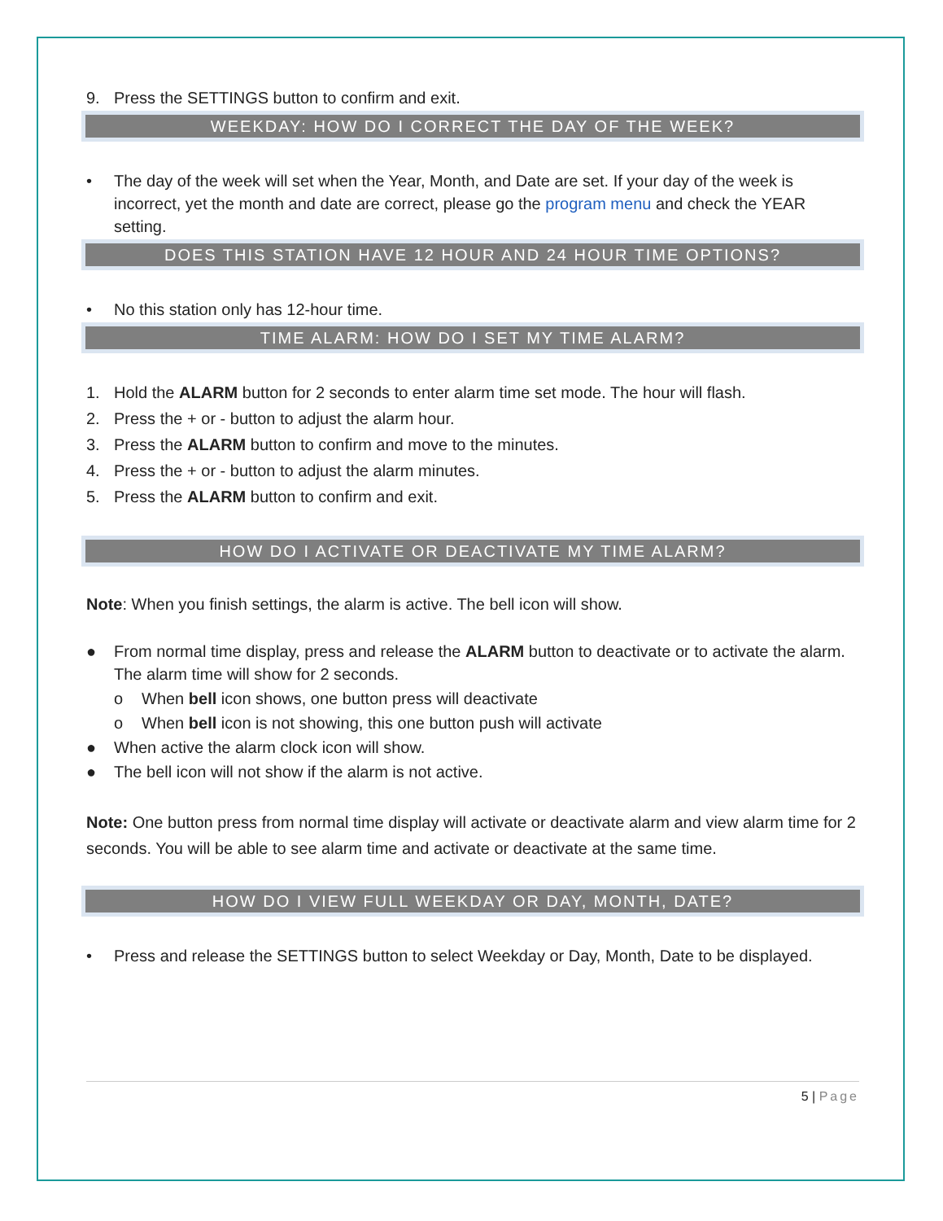9. Press the SETTINGS button to confirm and exit.
WEEKDAY: HOW DO I CORRECT THE DAY OF THE WEEK?
• The day of the week will set when the Year, Month, and Date are set. If your day of the week is incorrect, yet the month and date are correct, please go the program menu and check the YEAR setting.
DOES THIS STATION HAVE 12 HOUR AND 24 HOUR TIME OPTIONS?
• No this station only has 12-hour time.
TIME ALARM: HOW DO I SET MY TIME ALARM?
1. Hold the ALARM button for 2 seconds to enter alarm time set mode. The hour will flash.
2. Press the + or - button to adjust the alarm hour.
3. Press the ALARM button to confirm and move to the minutes.
4. Press the + or - button to adjust the alarm minutes.
5. Press the ALARM button to confirm and exit.
HOW DO I ACTIVATE OR DEACTIVATE MY TIME ALARM?
Note: When you finish settings, the alarm is active. The bell icon will show.
● From normal time display, press and release the ALARM button to deactivate or to activate the alarm. The alarm time will show for 2 seconds.
o When bell icon shows, one button press will deactivate
o When bell icon is not showing, this one button push will activate
● When active the alarm clock icon will show.
● The bell icon will not show if the alarm is not active.
Note: One button press from normal time display will activate or deactivate alarm and view alarm time for 2 seconds. You will be able to see alarm time and activate or deactivate at the same time.
HOW DO I VIEW FULL WEEKDAY OR DAY, MONTH, DATE?
• Press and release the SETTINGS button to select Weekday or Day, Month, Date to be displayed.
5 | Page